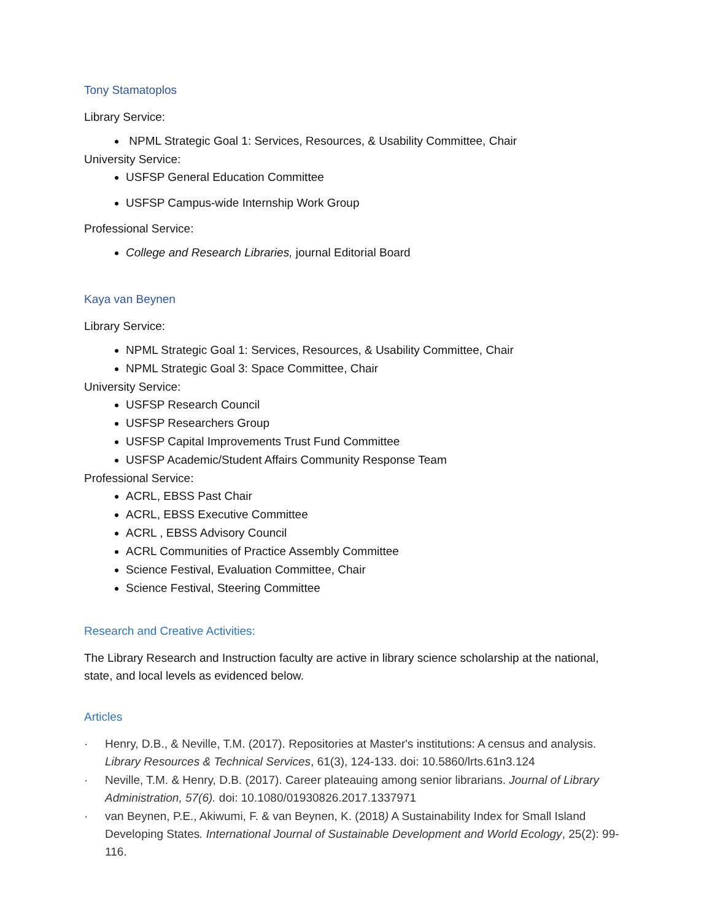Tony Stamatoplos
Library Service:
NPML Strategic Goal 1: Services, Resources, & Usability Committee, Chair
University Service:
USFSP General Education Committee
USFSP Campus-wide Internship Work Group
Professional Service:
College and Research Libraries, journal Editorial Board
Kaya van Beynen
Library Service:
NPML Strategic Goal 1: Services, Resources, & Usability Committee, Chair
NPML Strategic Goal 3: Space Committee, Chair
University Service:
USFSP Research Council
USFSP Researchers Group
USFSP Capital Improvements Trust Fund Committee
USFSP Academic/Student Affairs Community Response Team
Professional Service:
ACRL, EBSS Past Chair
ACRL, EBSS Executive Committee
ACRL , EBSS Advisory Council
ACRL Communities of Practice Assembly Committee
Science Festival, Evaluation Committee, Chair
Science Festival, Steering Committee
Research and Creative Activities:
The Library Research and Instruction faculty are active in library science scholarship at the national, state, and local levels as evidenced below.
Articles
· Henry, D.B., & Neville, T.M. (2017). Repositories at Master's institutions: A census and analysis. Library Resources & Technical Services, 61(3), 124-133. doi: 10.5860/lrts.61n3.124
· Neville, T.M. & Henry, D.B. (2017). Career plateauing among senior librarians. Journal of Library Administration, 57(6). doi: 10.1080/01930826.2017.1337971
· van Beynen, P.E., Akiwumi, F. & van Beynen, K. (2018) A Sustainability Index for Small Island Developing States. International Journal of Sustainable Development and World Ecology, 25(2): 99-116.